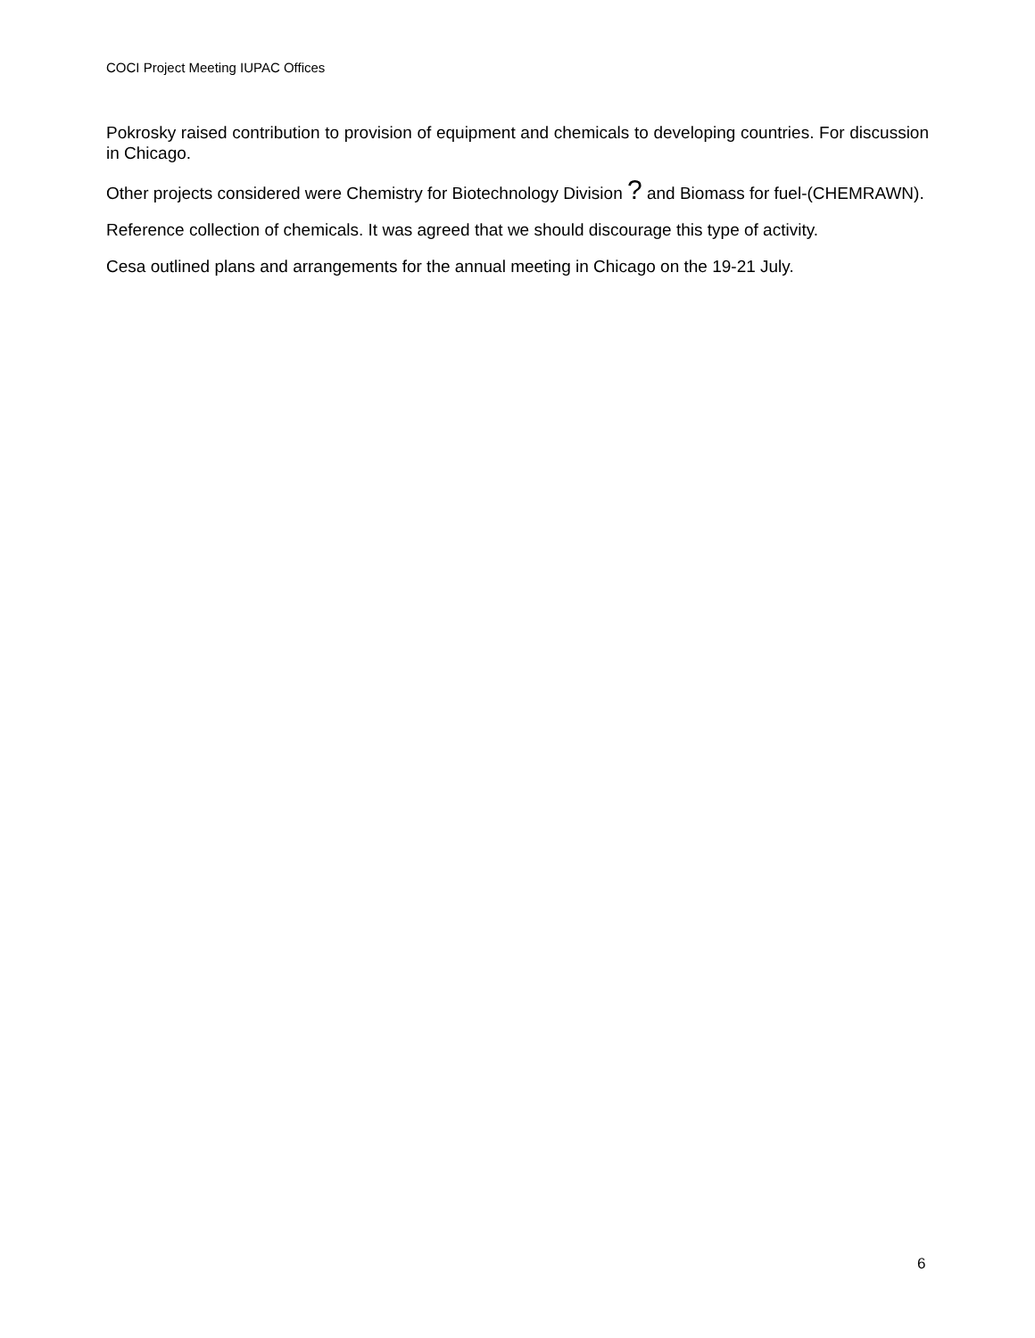COCI Project Meeting IUPAC Offices
Pokrosky raised contribution to provision of equipment and chemicals to developing countries. For discussion in Chicago.
Other projects considered were Chemistry for Biotechnology Division ? and Biomass for fuel-(CHEMRAWN).
Reference collection of chemicals. It was agreed that we should discourage this type of activity.
Cesa outlined plans and arrangements for the annual meeting in Chicago on the 19-21 July.
6